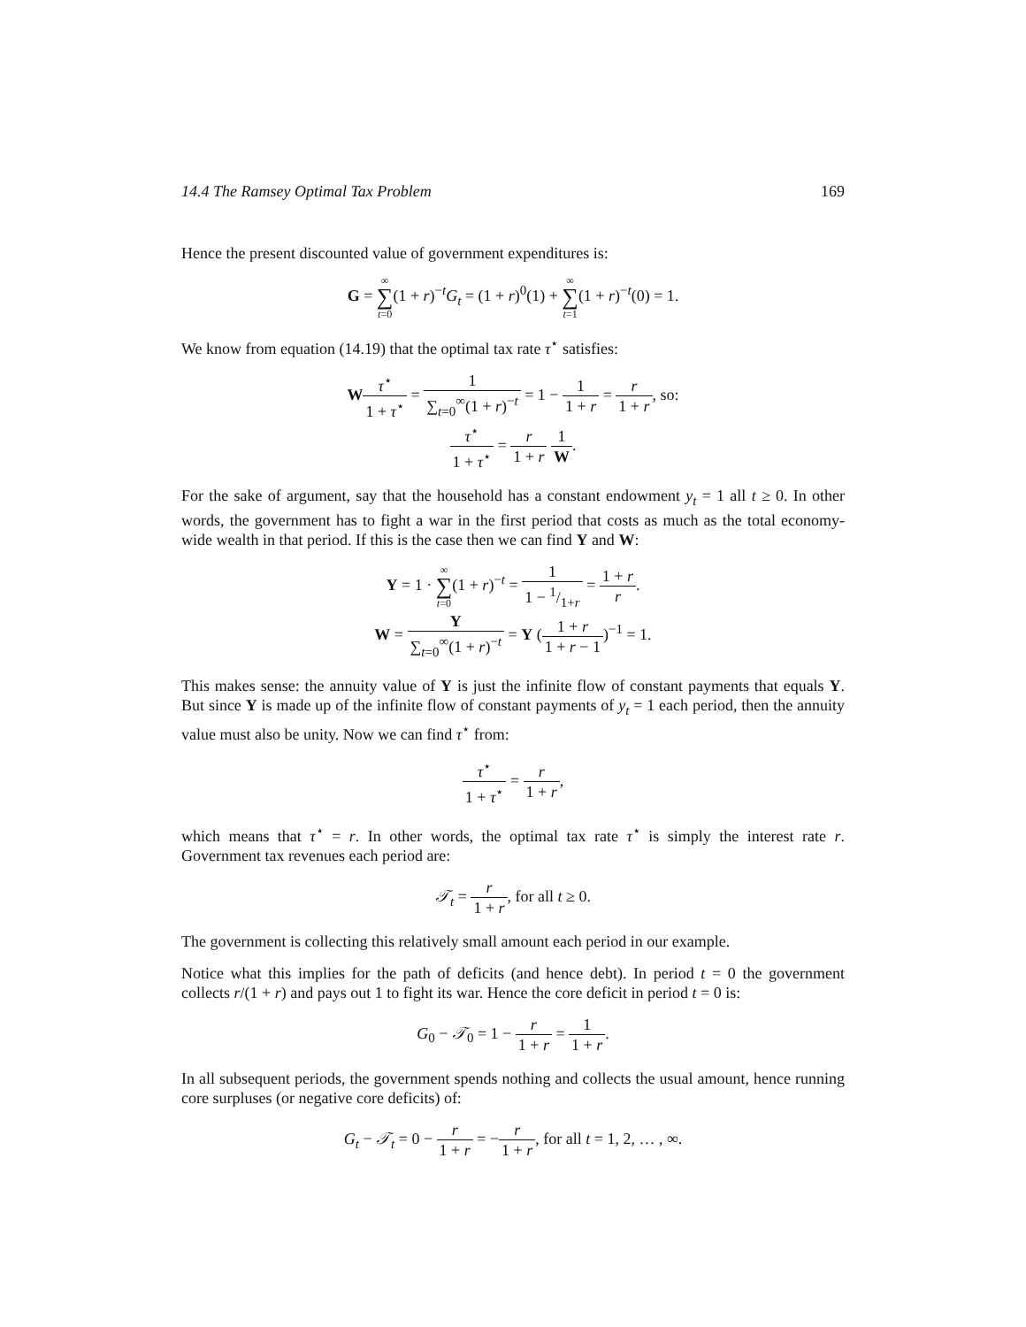14.4 The Ramsey Optimal Tax Problem 169
Hence the present discounted value of government expenditures is:
G = ∞ ∑ t=0(1 + r)<sup>−t</sup>G<sub>t</sub> = (1 + r)<sup>0</sup>(1) + ∞ ∑ t=1(1 + r)<sup>−t</sup>(0) = 1.
We know from equation (14.19) that the optimal tax rate τ<sup>⋆</sup> satisfies:
Wτ<sup>⋆</sup> 1 + τ<sup>⋆</sup> = 1 ∑<sub>t=0</sub><sup>∞</sup>(1 + r)<sup>−t</sup> = 1 − 1 1 + r = r 1 + r, so:
τ<sup>⋆</sup> 1 + τ<sup>⋆</sup> = r 1 + r 1 W.
For the sake of argument, say that the household has a constant endowment y<sub>t</sub> = 1 all t ≥ 0. In other words, the government has to fight a war in the first period that costs as much as the total economy-wide wealth in that period. If this is the case then we can find Y and W:
Y = 1 · ∞ ∑ t=0(1 + r)<sup>−t</sup> = 1 1 − 1/1+r = 1 + r r.
W = Y ∑<sub>t=0</sub><sup>∞</sup>(1 + r)<sup>−t</sup> = Y (1 + r 1 + r − 1)<sup>−1</sup> = 1.
This makes sense: the annuity value of Y is just the infinite flow of constant payments that equals Y. But since Y is made up of the infinite flow of constant payments of y<sub>t</sub> = 1 each period, then the annuity value must also be unity. Now we can find τ<sup>⋆</sup> from:
τ<sup>⋆</sup> 1 + τ<sup>⋆</sup> = r 1 + r,
which means that τ<sup>⋆</sup> = r. In other words, the optimal tax rate τ<sup>⋆</sup> is simply the interest rate r. Government tax revenues each period are:
𝒯<sub>t</sub> = r 1 + r, for all t ≥ 0.
The government is collecting this relatively small amount each period in our example.
Notice what this implies for the path of deficits (and hence debt). In period t = 0 the government collects r/(1 + r) and pays out 1 to fight its war. Hence the core deficit in period t = 0 is:
G<sub>0</sub> − 𝒯<sub>0</sub> = 1 − r 1 + r = 1 1 + r.
In all subsequent periods, the government spends nothing and collects the usual amount, hence running core surpluses (or negative core deficits) of:
G<sub>t</sub> − 𝒯<sub>t</sub> = 0 − r 1 + r = −r 1 + r, for all t = 1, 2, … , ∞.